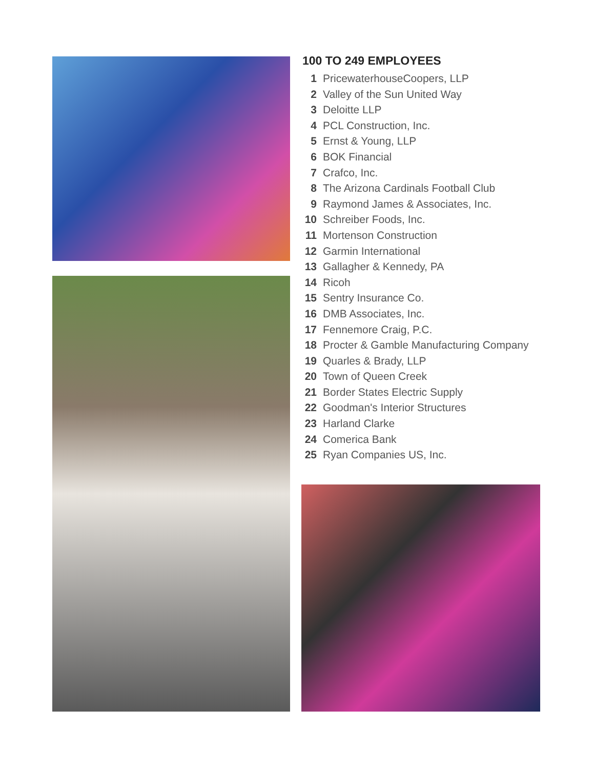100 TO 249 EMPLOYEES
1 PricewaterhouseCoopers, LLP
2 Valley of the Sun United Way
3 Deloitte LLP
4 PCL Construction, Inc.
5 Ernst & Young, LLP
6 BOK Financial
7 Crafco, Inc.
8 The Arizona Cardinals Football Club
9 Raymond James & Associates, Inc.
10 Schreiber Foods, Inc.
11 Mortenson Construction
12 Garmin International
13 Gallagher & Kennedy, PA
14 Ricoh
15 Sentry Insurance Co.
16 DMB Associates, Inc.
17 Fennemore Craig, P.C.
18 Procter & Gamble Manufacturing Company
19 Quarles & Brady, LLP
20 Town of Queen Creek
21 Border States Electric Supply
22 Goodman's Interior Structures
23 Harland Clarke
24 Comerica Bank
25 Ryan Companies US, Inc.